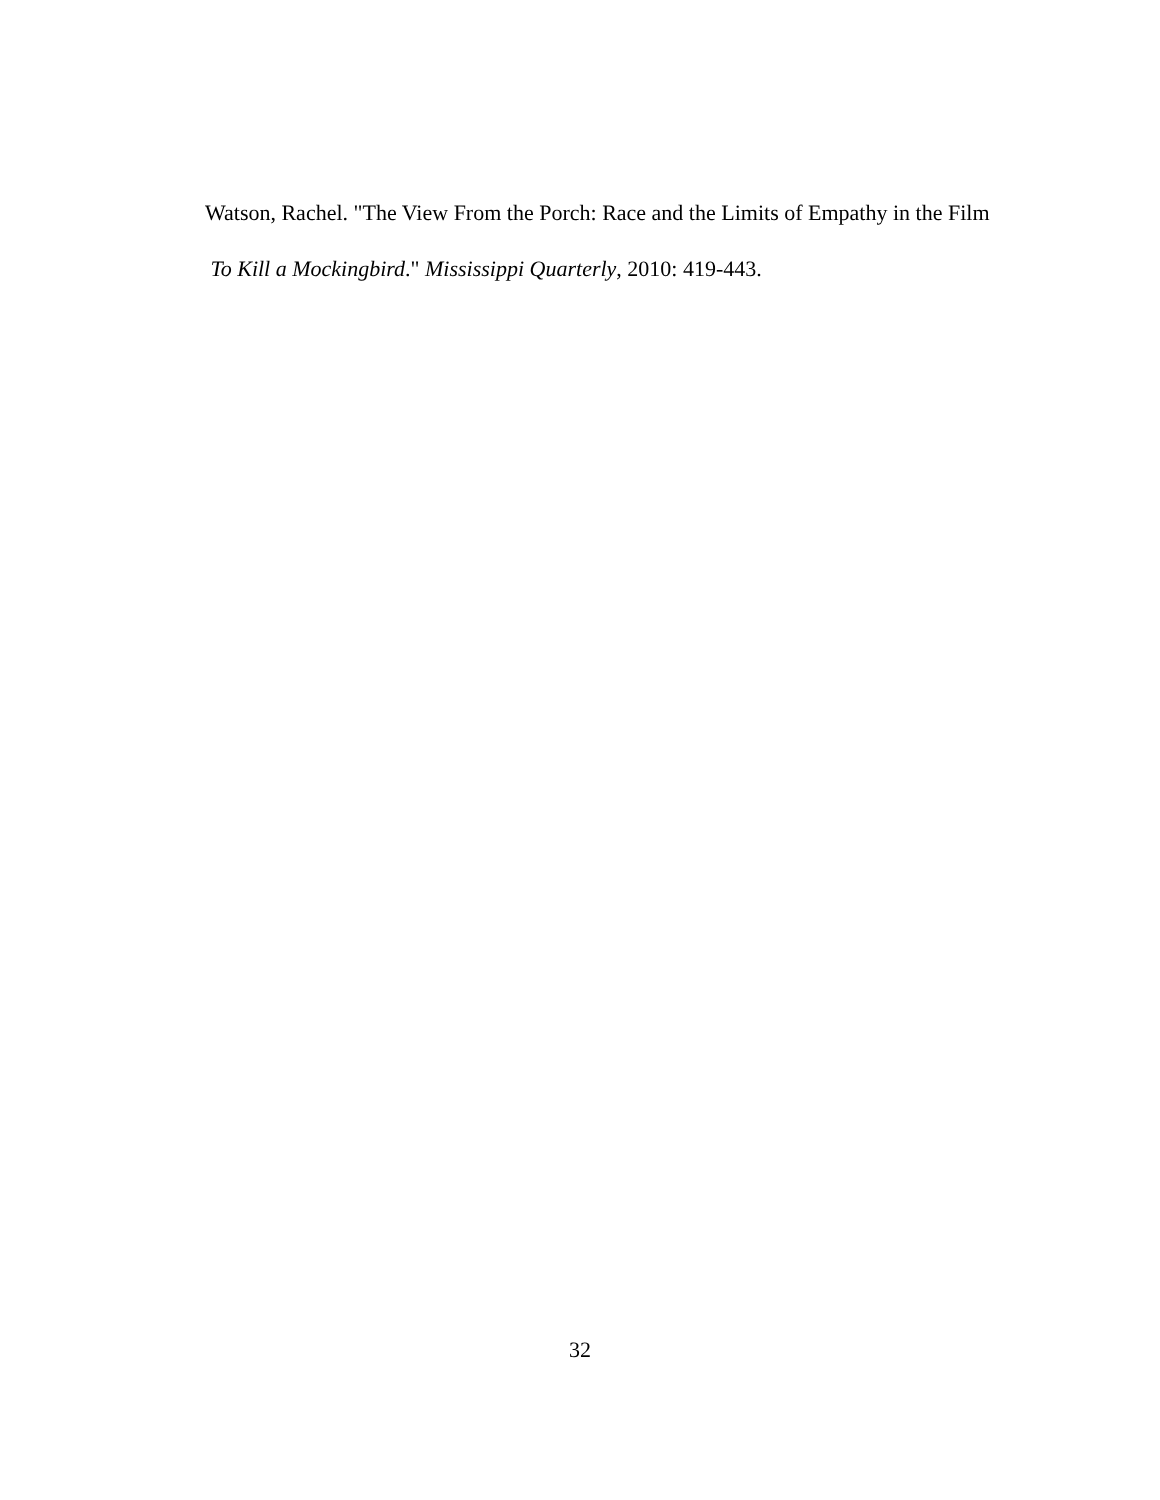Watson, Rachel. "The View From the Porch: Race and the Limits of Empathy in the Film
To Kill a Mockingbird." Mississippi Quarterly, 2010: 419-443.
32